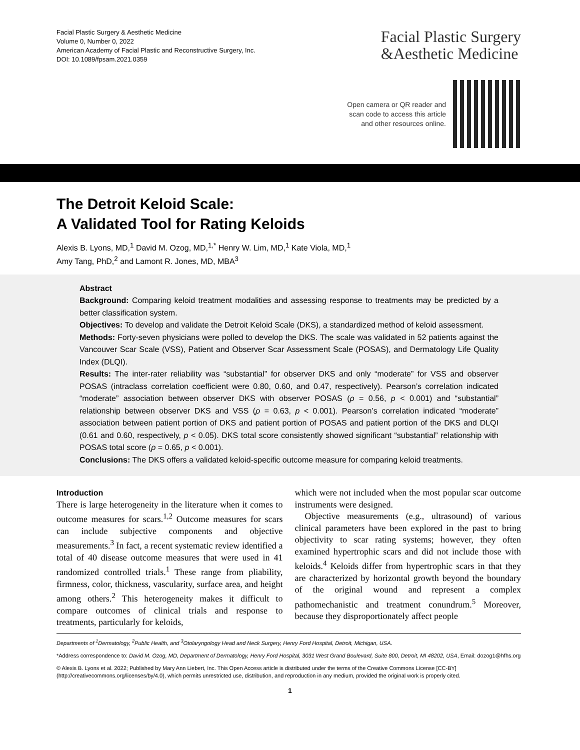Facial Plastic Surgery & Aesthetic Medicine
Volume 0, Number 0, 2022
American Academy of Facial Plastic and Reconstructive Surgery, Inc.
DOI: 10.1089/fpsam.2021.0359
Facial Plastic Surgery
&Aesthetic Medicine
Open camera or QR reader and
scan code to access this article
and other resources online.
The Detroit Keloid Scale:
A Validated Tool for Rating Keloids
Alexis B. Lyons, MD,<sup>1</sup> David M. Ozog, MD,<sup>1,*</sup> Henry W. Lim, MD,<sup>1</sup> Kate Viola, MD,<sup>1</sup>
Amy Tang, PhD,<sup>2</sup> and Lamont R. Jones, MD, MBA<sup>3</sup>
Abstract
Background: Comparing keloid treatment modalities and assessing response to treatments may be predicted by a better classification system.
Objectives: To develop and validate the Detroit Keloid Scale (DKS), a standardized method of keloid assessment.
Methods: Forty-seven physicians were polled to develop the DKS. The scale was validated in 52 patients against the Vancouver Scar Scale (VSS), Patient and Observer Scar Assessment Scale (POSAS), and Dermatology Life Quality Index (DLQI).
Results: The inter-rater reliability was “substantial” for observer DKS and only “moderate” for VSS and observer POSAS (intraclass correlation coefficient were 0.80, 0.60, and 0.47, respectively). Pearson’s correlation indicated “moderate” association between observer DKS with observer POSAS (ρ = 0.56, p < 0.001) and “substantial” relationship between observer DKS and VSS (ρ = 0.63, p < 0.001). Pearson’s correlation indicated “moderate” association between patient portion of DKS and patient portion of POSAS and patient portion of the DKS and DLQI (0.61 and 0.60, respectively, p < 0.05). DKS total score consistently showed significant “substantial” relationship with POSAS total score (ρ = 0.65, p < 0.001).
Conclusions: The DKS offers a validated keloid-specific outcome measure for comparing keloid treatments.
Introduction
There is large heterogeneity in the literature when it comes to outcome measures for scars.<sup>1,2</sup> Outcome measures for scars can include subjective components and objective measurements.<sup>3</sup> In fact, a recent systematic review identified a total of 40 disease outcome measures that were used in 41 randomized controlled trials.<sup>1</sup> These range from pliability, firmness, color, thickness, vascularity, surface area, and height among others.<sup>2</sup> This heterogeneity makes it difficult to compare outcomes of clinical trials and response to treatments, particularly for keloids,
which were not included when the most popular scar outcome instruments were designed.
Objective measurements (e.g., ultrasound) of various clinical parameters have been explored in the past to bring objectivity to scar rating systems; however, they often examined hypertrophic scars and did not include those with keloids.<sup>4</sup> Keloids differ from hypertrophic scars in that they are characterized by horizontal growth beyond the boundary of the original wound and represent a complex pathomechanistic and treatment conundrum.<sup>5</sup> Moreover, because they disproportionately affect people
Departments of <sup>1</sup>Dermatology, <sup>2</sup>Public Health, and <sup>3</sup>Otolaryngology Head and Neck Surgery, Henry Ford Hospital, Detroit, Michigan, USA.
*Address correspondence to: David M. Ozog, MD, Department of Dermatology, Henry Ford Hospital, 3031 West Grand Boulevard, Suite 800, Detroit, MI 48202, USA, Email: dozog1@hfhs.org
© Alexis B. Lyons et al. 2022; Published by Mary Ann Liebert, Inc. This Open Access article is distributed under the terms of the Creative Commons License [CC-BY] (http://creativecommons.org/licenses/by/4.0), which permits unrestricted use, distribution, and reproduction in any medium, provided the original work is properly cited.
1